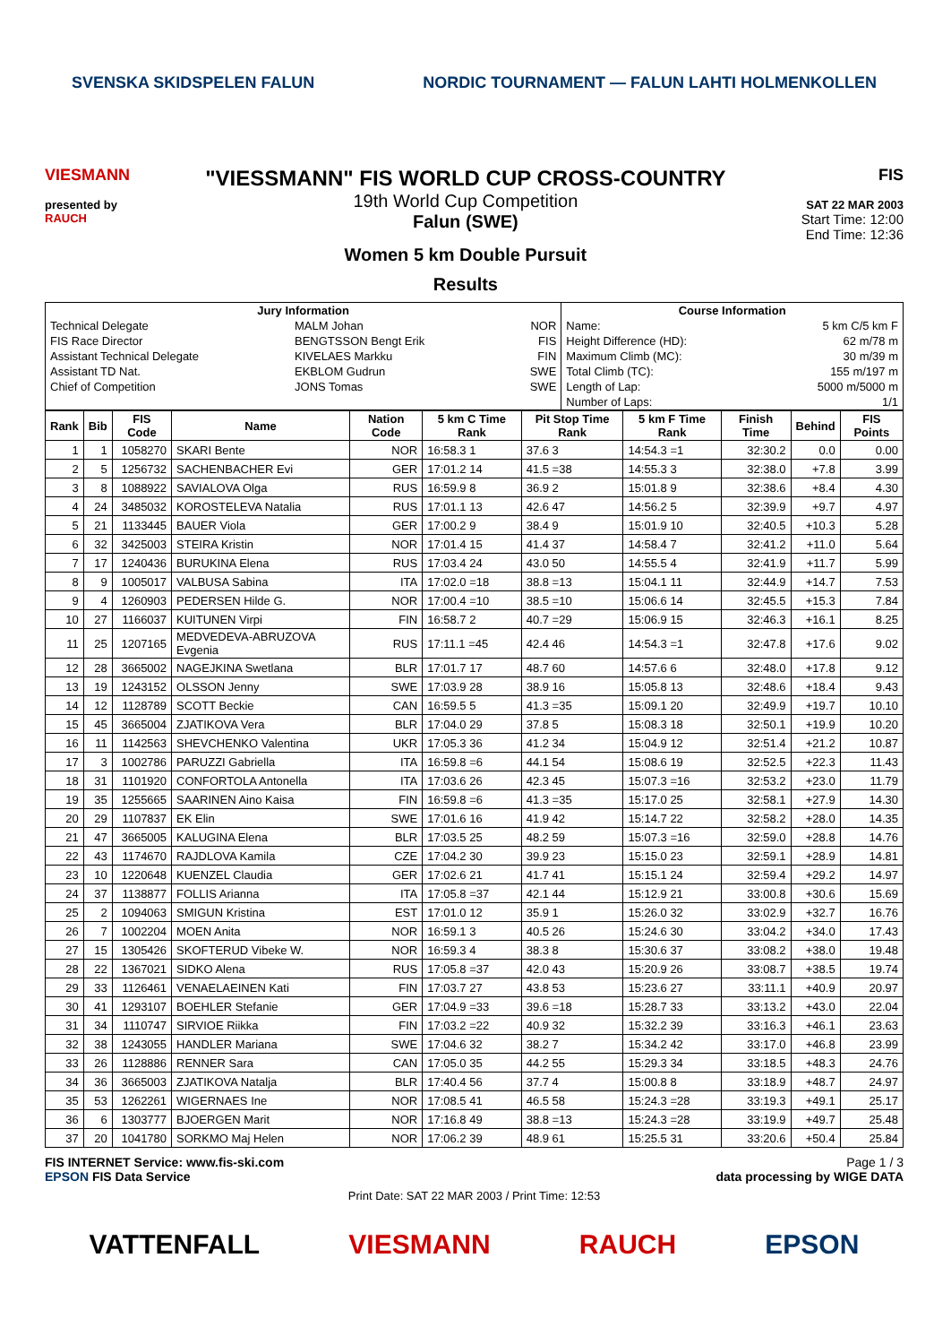SVENSKA SKIDSPELEN FALUN NORDIC TOURNAMENT — FALUN LAHTI HOLMENKOLLEN
VIESMANN
presented by
RAUCH
"VIESSMANN" FIS WORLD CUP CROSS-COUNTRY
19th World Cup Competition
Falun (SWE)
Women 5 km Double Pursuit
Results
FIS
SAT 22 MAR 2003
Start Time: 12:00
End Time: 12:36
| Jury Information | | | Course Information | |
| --- | --- | --- | --- | --- |
| Technical Delegate | MALM Johan | NOR | Name: | 5 km C/5 km F |
| FIS Race Director | BENGTSSON Bengt Erik | FIS | Height Difference (HD): | 62 m/78 m |
| Assistant Technical Delegate | KIVELAES Markku | FIN | Maximum Climb (MC): | 30 m/39 m |
| Assistant TD Nat. | EKBLOM Gudrun | SWE | Total Climb (TC): | 155 m/197 m |
| Chief of Competition | JONS Tomas | SWE | Length of Lap: | 5000 m/5000 m |
| | | | Number of Laps: | 1/1 |
| Rank | Bib | FIS Code | Name | Nation Code | 5 km C Time Rank | Pit Stop Time Rank | 5 km F Time Rank | Finish Time | Behind | FIS Points |
| --- | --- | --- | --- | --- | --- | --- | --- | --- | --- | --- |
| 1 | 1 | 1058270 | SKARI Bente | NOR | 16:58.3 1 | 37.6 3 | 14:54.3 =1 | 32:30.2 | 0.0 | 0.00 |
| 2 | 5 | 1256732 | SACHENBACHER Evi | GER | 17:01.2 14 | 41.5 =38 | 14:55.3 3 | 32:38.0 | +7.8 | 3.99 |
| 3 | 8 | 1088922 | SAVIALOVA Olga | RUS | 16:59.9 8 | 36.9 2 | 15:01.8 9 | 32:38.6 | +8.4 | 4.30 |
| 4 | 24 | 3485032 | KOROSTELEVA Natalia | RUS | 17:01.1 13 | 42.6 47 | 14:56.2 5 | 32:39.9 | +9.7 | 4.97 |
| 5 | 21 | 1133445 | BAUER Viola | GER | 17:00.2 9 | 38.4 9 | 15:01.9 10 | 32:40.5 | +10.3 | 5.28 |
| 6 | 32 | 3425003 | STEIRA Kristin | NOR | 17:01.4 15 | 41.4 37 | 14:58.4 7 | 32:41.2 | +11.0 | 5.64 |
| 7 | 17 | 1240436 | BURUKINA Elena | RUS | 17:03.4 24 | 43.0 50 | 14:55.5 4 | 32:41.9 | +11.7 | 5.99 |
| 8 | 9 | 1005017 | VALBUSA Sabina | ITA | 17:02.0 =18 | 38.8 =13 | 15:04.1 11 | 32:44.9 | +14.7 | 7.53 |
| 9 | 4 | 1260903 | PEDERSEN Hilde G. | NOR | 17:00.4 =10 | 38.5 =10 | 15:06.6 14 | 32:45.5 | +15.3 | 7.84 |
| 10 | 27 | 1166037 | KUITUNEN Virpi | FIN | 16:58.7 2 | 40.7 =29 | 15:06.9 15 | 32:46.3 | +16.1 | 8.25 |
| 11 | 25 | 1207165 | MEDVEDEVA-ABRUZOVA Evgenia | RUS | 17:11.1 =45 | 42.4 46 | 14:54.3 =1 | 32:47.8 | +17.6 | 9.02 |
| 12 | 28 | 3665002 | NAGEJKINA Swetlana | BLR | 17:01.7 17 | 48.7 60 | 14:57.6 6 | 32:48.0 | +17.8 | 9.12 |
| 13 | 19 | 1243152 | OLSSON Jenny | SWE | 17:03.9 28 | 38.9 16 | 15:05.8 13 | 32:48.6 | +18.4 | 9.43 |
| 14 | 12 | 1128789 | SCOTT Beckie | CAN | 16:59.5 5 | 41.3 =35 | 15:09.1 20 | 32:49.9 | +19.7 | 10.10 |
| 15 | 45 | 3665004 | ZJATIKOVA Vera | BLR | 17:04.0 29 | 37.8 5 | 15:08.3 18 | 32:50.1 | +19.9 | 10.20 |
| 16 | 11 | 1142563 | SHEVCHENKO Valentina | UKR | 17:05.3 36 | 41.2 34 | 15:04.9 12 | 32:51.4 | +21.2 | 10.87 |
| 17 | 3 | 1002786 | PARUZZI Gabriella | ITA | 16:59.8 =6 | 44.1 54 | 15:08.6 19 | 32:52.5 | +22.3 | 11.43 |
| 18 | 31 | 1101920 | CONFORTOLA Antonella | ITA | 17:03.6 26 | 42.3 45 | 15:07.3 =16 | 32:53.2 | +23.0 | 11.79 |
| 19 | 35 | 1255665 | SAARINEN Aino Kaisa | FIN | 16:59.8 =6 | 41.3 =35 | 15:17.0 25 | 32:58.1 | +27.9 | 14.30 |
| 20 | 29 | 1107837 | EK Elin | SWE | 17:01.6 16 | 41.9 42 | 15:14.7 22 | 32:58.2 | +28.0 | 14.35 |
| 21 | 47 | 3665005 | KALUGINA Elena | BLR | 17:03.5 25 | 48.2 59 | 15:07.3 =16 | 32:59.0 | +28.8 | 14.76 |
| 22 | 43 | 1174670 | RAJDLOVA Kamila | CZE | 17:04.2 30 | 39.9 23 | 15:15.0 23 | 32:59.1 | +28.9 | 14.81 |
| 23 | 10 | 1220648 | KUENZEL Claudia | GER | 17:02.6 21 | 41.7 41 | 15:15.1 24 | 32:59.4 | +29.2 | 14.97 |
| 24 | 37 | 1138877 | FOLLIS Arianna | ITA | 17:05.8 =37 | 42.1 44 | 15:12.9 21 | 33:00.8 | +30.6 | 15.69 |
| 25 | 2 | 1094063 | SMIGUN Kristina | EST | 17:01.0 12 | 35.9 1 | 15:26.0 32 | 33:02.9 | +32.7 | 16.76 |
| 26 | 7 | 1002204 | MOEN Anita | NOR | 16:59.1 3 | 40.5 26 | 15:24.6 30 | 33:04.2 | +34.0 | 17.43 |
| 27 | 15 | 1305426 | SKOFTERUD Vibeke W. | NOR | 16:59.3 4 | 38.3 8 | 15:30.6 37 | 33:08.2 | +38.0 | 19.48 |
| 28 | 22 | 1367021 | SIDKO Alena | RUS | 17:05.8 =37 | 42.0 43 | 15:20.9 26 | 33:08.7 | +38.5 | 19.74 |
| 29 | 33 | 1126461 | VENAELAEINEN Kati | FIN | 17:03.7 27 | 43.8 53 | 15:23.6 27 | 33:11.1 | +40.9 | 20.97 |
| 30 | 41 | 1293107 | BOEHLER Stefanie | GER | 17:04.9 =33 | 39.6 =18 | 15:28.7 33 | 33:13.2 | +43.0 | 22.04 |
| 31 | 34 | 1110747 | SIRVIOE Riikka | FIN | 17:03.2 =22 | 40.9 32 | 15:32.2 39 | 33:16.3 | +46.1 | 23.63 |
| 32 | 38 | 1243055 | HANDLER Mariana | SWE | 17:04.6 32 | 38.2 7 | 15:34.2 42 | 33:17.0 | +46.8 | 23.99 |
| 33 | 26 | 1128886 | RENNER Sara | CAN | 17:05.0 35 | 44.2 55 | 15:29.3 34 | 33:18.5 | +48.3 | 24.76 |
| 34 | 36 | 3665003 | ZJATIKOVA Natalja | BLR | 17:40.4 56 | 37.7 4 | 15:00.8 8 | 33:18.9 | +48.7 | 24.97 |
| 35 | 53 | 1262261 | WIGERNAES Ine | NOR | 17:08.5 41 | 46.5 58 | 15:24.3 =28 | 33:19.3 | +49.1 | 25.17 |
| 36 | 6 | 1303777 | BJOERGEN Marit | NOR | 17:16.8 49 | 38.8 =13 | 15:24.3 =28 | 33:19.9 | +49.7 | 25.48 |
| 37 | 20 | 1041780 | SORKMO Maj Helen | NOR | 17:06.2 39 | 48.9 61 | 15:25.5 31 | 33:20.6 | +50.4 | 25.84 |
FIS INTERNET Service: www.fis-ski.com Page 1 / 3
EPSON FIS Data Service data processing by WIGE DATA
Print Date: SAT 22 MAR 2003 / Print Time: 12:53
VATTENFALL VIESMANN RAUCH EPSON